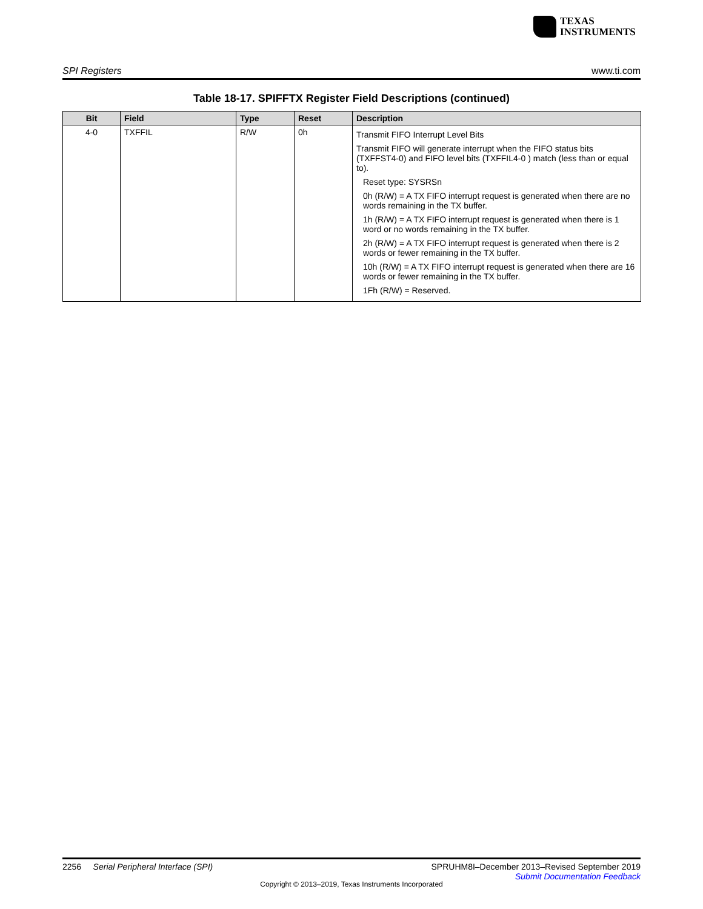TEXAS
INSTRUMENTS
SPI Registers www.ti.com
Table 18-17. SPIFFTX Register Field Descriptions (continued)
| Bit | Field | Type | Reset | Description |
| --- | --- | --- | --- | --- |
| 4-0 | TXFFIL | R/W | 0h | Transmit FIFO Interrupt Level Bits Transmit FIFO will generate interrupt when the FIFO status bits (TXFFST4-0) and FIFO level bits (TXFFIL4-0 ) match (less than or equal to). Reset type: SYSRSn 0h (R/W) = A TX FIFO interrupt request is generated when there are no words remaining in the TX buffer. 1h (R/W) = A TX FIFO interrupt request is generated when there is 1 word or no words remaining in the TX buffer. 2h (R/W) = A TX FIFO interrupt request is generated when there is 2 words or fewer remaining in the TX buffer. 10h (R/W) = A TX FIFO interrupt request is generated when there are 16 words or fewer remaining in the TX buffer. 1Fh (R/W) = Reserved. |
2256 Serial Peripheral Interface (SPI) SPRUHM8I–December 2013–Revised September 2019
Submit Documentation Feedback
Copyright © 2013–2019, Texas Instruments Incorporated